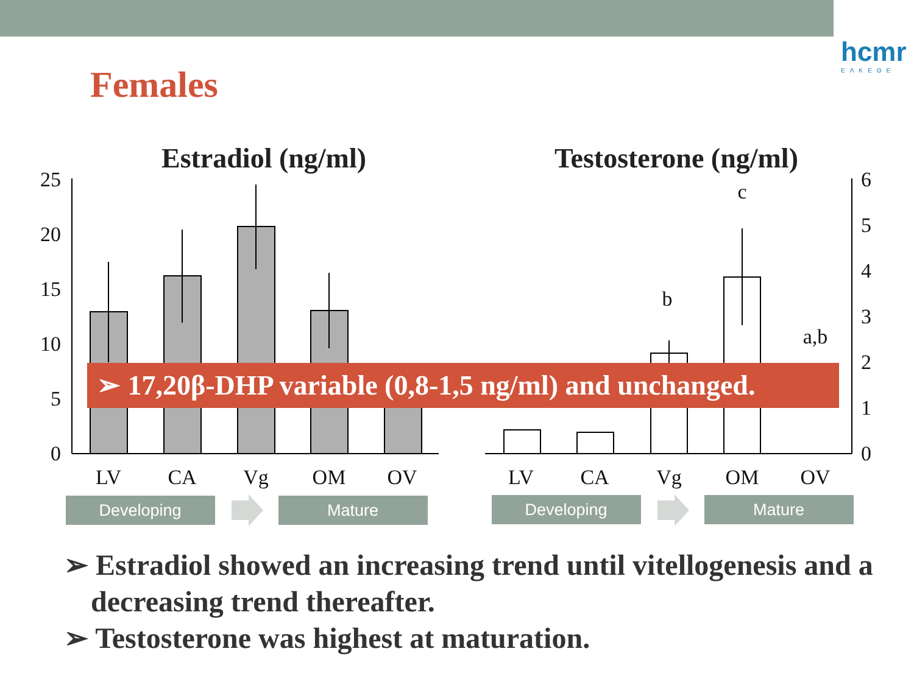hcmr
ΕΛΚΕΘΕ
Females
Estradiol (ng/ml)
Testosterone (ng/ml)
25
20
15
10
5
0
6
5
4
3
2
1
0
c
b
a,b
LV
CA
Vg
OM
OV
LV
CA
Vg
OM
OV
Developing
Mature
Developing
Mature
➢ 17,20β-DHP variable (0,8-1,5 ng/ml) and unchanged.
➢ Estradiol showed an increasing trend until vitellogenesis and a decreasing trend thereafter.
➢ Testosterone was highest at maturation.